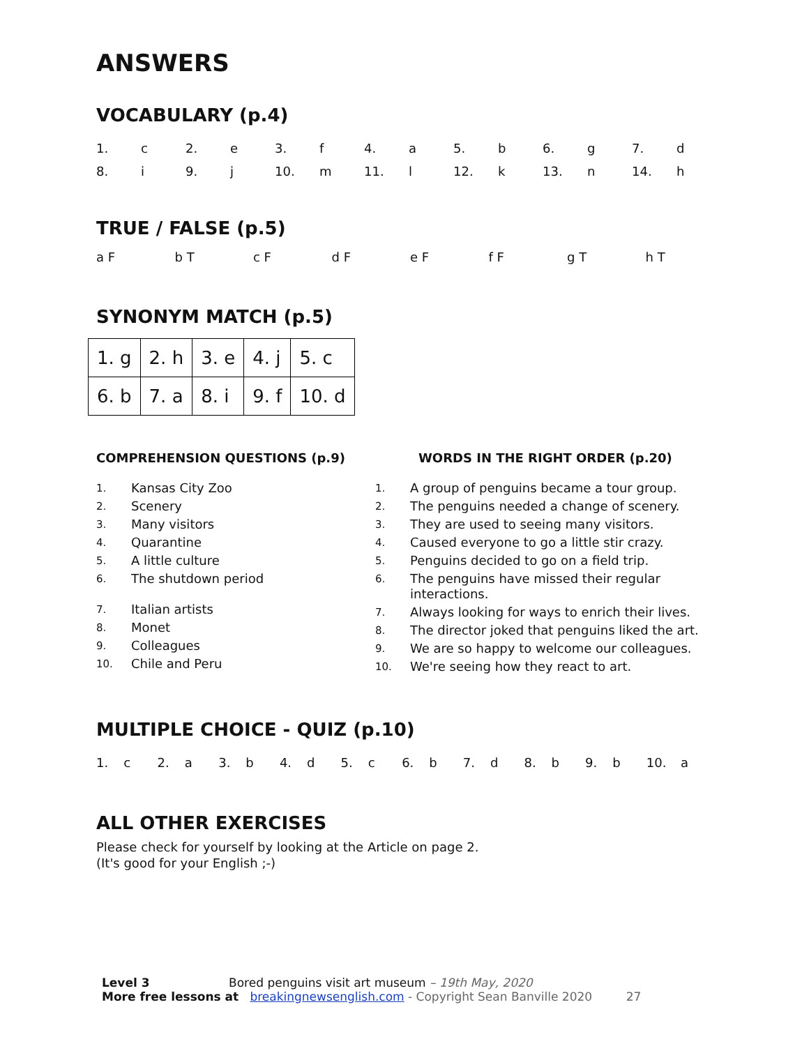ANSWERS
VOCABULARY (p.4)
| 1. | c | 2. | e | 3. | f | 4. | a | 5. | b | 6. | g | 7. | d |
| 8. | i | 9. | j | 10. | m | 11. | l | 12. | k | 13. | n | 14. | h |
TRUE / FALSE (p.5)
a F b T c F d F e F f F g T h T
SYNONYM MATCH (p.5)
| 1. g | 2. h | 3. e | 4. j | 5. c |
| 6. b | 7. a | 8. i | 9. f | 10. d |
COMPREHENSION QUESTIONS (p.9)
1. Kansas City Zoo
2. Scenery
3. Many visitors
4. Quarantine
5. A little culture
6. The shutdown period
7. Italian artists
8. Monet
9. Colleagues
10. Chile and Peru
WORDS IN THE RIGHT ORDER (p.20)
1. A group of penguins became a tour group.
2. The penguins needed a change of scenery.
3. They are used to seeing many visitors.
4. Caused everyone to go a little stir crazy.
5. Penguins decided to go on a field trip.
6. The penguins have missed their regular interactions.
7. Always looking for ways to enrich their lives.
8. The director joked that penguins liked the art.
9. We are so happy to welcome our colleagues.
10. We're seeing how they react to art.
MULTIPLE CHOICE - QUIZ (p.10)
| 1. | c | 2. | a | 3. | b | 4. | d | 5. | c | 6. | b | 7. | d | 8. | b | 9. | b | 10. | a |
ALL OTHER EXERCISES
Please check for yourself by looking at the Article on page 2.
(It's good for your English ;-)
Level 3 Bored penguins visit art museum – 19th May, 2020
More free lessons at breakingnewsenglish.com - Copyright Sean Banville 2020 27